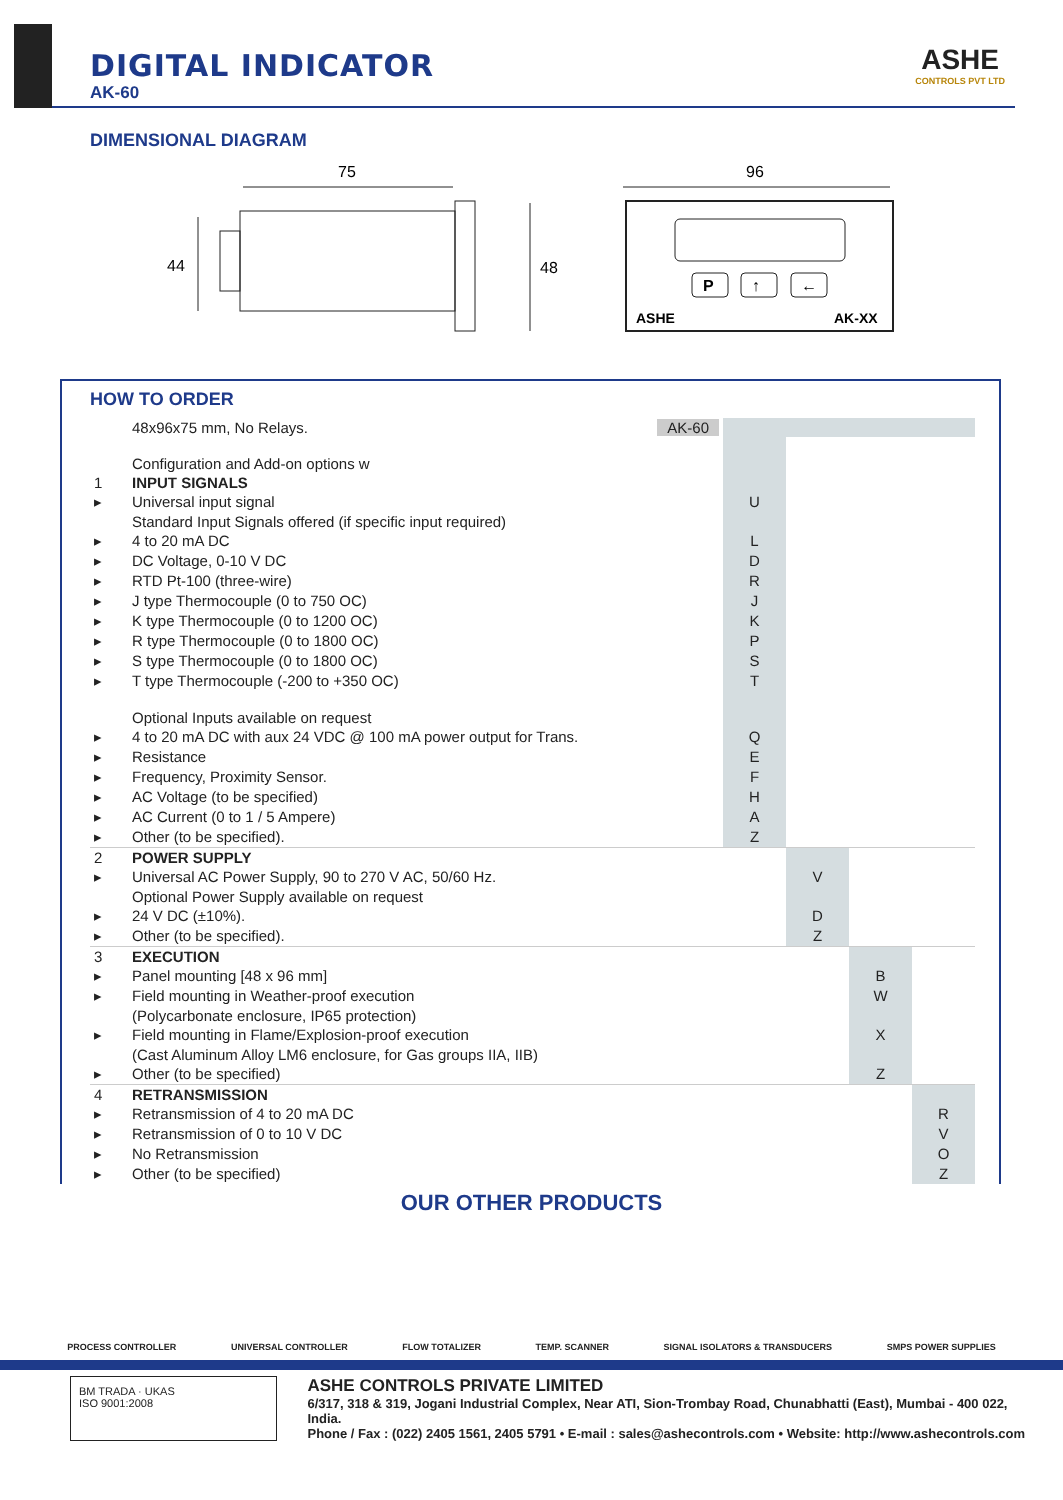DIGITAL INDICATOR
AK-60
ASHE
CONTROLS PVT LTD
DIMENSIONAL DIAGRAM
75
44
48
96
P
↑
←
ASHE
AK-XX
HOW TO ORDER
| | 48x96x75 mm, No Relays. AK-60 | | | | |
| | Configuration and Add-on options w | | | | |
| 1 | INPUT SIGNALS | | | | |
| ▸ | Universal input signal | U | | | |
| | Standard Input Signals offered (if specific input required) | | | | |
| ▸ | 4 to 20 mA DC | L | | | |
| ▸ | DC Voltage, 0-10 V DC | D | | | |
| ▸ | RTD Pt-100 (three-wire) | R | | | |
| ▸ | J type Thermocouple (0 to 750 OC) | J | | | |
| ▸ | K type Thermocouple (0 to 1200 OC) | K | | | |
| ▸ | R type Thermocouple (0 to 1800 OC) | P | | | |
| ▸ | S type Thermocouple (0 to 1800 OC) | S | | | |
| ▸ | T type Thermocouple (-200 to +350 OC) | T | | | |
| | Optional Inputs available on request | | | | |
| ▸ | 4 to 20 mA DC with aux 24 VDC @ 100 mA power output for Trans. | Q | | | |
| ▸ | Resistance | E | | | |
| ▸ | Frequency, Proximity Sensor. | F | | | |
| ▸ | AC Voltage (to be specified) | H | | | |
| ▸ | AC Current (0 to 1 / 5 Ampere) | A | | | |
| ▸ | Other (to be specified). | Z | | | |
| 2 | POWER SUPPLY | | | | |
| ▸ | Universal AC Power Supply, 90 to 270 V AC, 50/60 Hz. | | V | | |
| | Optional Power Supply available on request | | | | |
| ▸ | 24 V DC (±10%). | | D | | |
| ▸ | Other (to be specified). | | Z | | |
| 3 | EXECUTION | | | | |
| ▸ | Panel mounting [48 x 96 mm] | | | B | |
| ▸ | Field mounting in Weather-proof execution | | | W | |
| | (Polycarbonate enclosure, IP65 protection) | | | | |
| ▸ | Field mounting in Flame/Explosion-proof execution | | | X | |
| | (Cast Aluminum Alloy LM6 enclosure, for Gas groups IIA, IIB) | | | | |
| ▸ | Other (to be specified) | | | Z | |
| 4 | RETRANSMISSION | | | | |
| ▸ | Retransmission of 4 to 20 mA DC | | | | R |
| ▸ | Retransmission of 0 to 10 V DC | | | | V |
| ▸ | No Retransmission | | | | O |
| ▸ | Other (to be specified) | | | | Z |
OUR OTHER PRODUCTS
PROCESS CONTROLLER UNIVERSAL CONTROLLER FLOW TOTALIZER TEMP. SCANNER SIGNAL ISOLATORS & TRANSDUCERS SMPS POWER SUPPLIES
BM TRADA · UKAS
ISO 9001:2008
ASHE CONTROLS PRIVATE LIMITED
6/317, 318 & 319, Jogani Industrial Complex, Near ATI, Sion-Trombay Road, Chunabhatti (East), Mumbai - 400 022, India.
Phone / Fax : (022) 2405 1561, 2405 5791 • E-mail : sales@ashecontrols.com • Website: http://www.ashecontrols.com